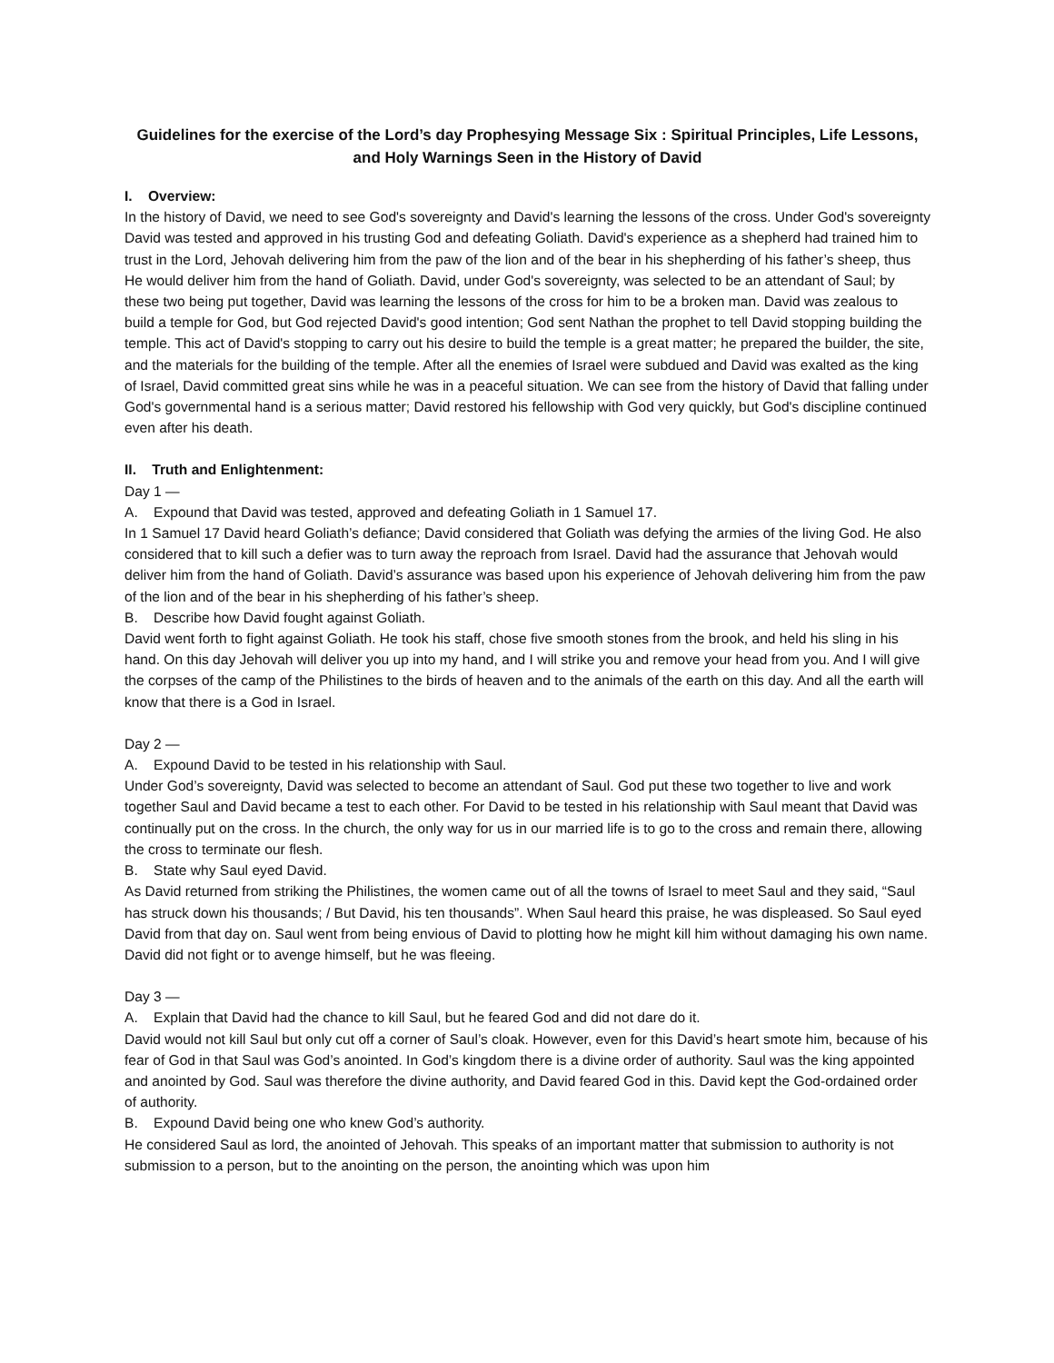Guidelines for the exercise of the Lord’s day Prophesying Message Six : Spiritual Principles, Life Lessons, and Holy Warnings Seen in the History of David
I. Overview:
In the history of David, we need to see God's sovereignty and David's learning the lessons of the cross. Under God's sovereignty David was tested and approved in his trusting God and defeating Goliath. David's experience as a shepherd had trained him to trust in the Lord, Jehovah delivering him from the paw of the lion and of the bear in his shepherding of his father’s sheep, thus He would deliver him from the hand of Goliath. David, under God's sovereignty, was selected to be an attendant of Saul; by these two being put together, David was learning the lessons of the cross for him to be a broken man. David was zealous to build a temple for God, but God rejected David's good intention; God sent Nathan the prophet to tell David stopping building the temple. This act of David's stopping to carry out his desire to build the temple is a great matter; he prepared the builder, the site, and the materials for the building of the temple. After all the enemies of Israel were subdued and David was exalted as the king of Israel, David committed great sins while he was in a peaceful situation. We can see from the history of David that falling under God's governmental hand is a serious matter; David restored his fellowship with God very quickly, but God's discipline continued even after his death.
II. Truth and Enlightenment:
Day 1 —
A. Expound that David was tested, approved and defeating Goliath in 1 Samuel 17.
In 1 Samuel 17 David heard Goliath’s defiance; David considered that Goliath was defying the armies of the living God. He also considered that to kill such a defier was to turn away the reproach from Israel. David had the assurance that Jehovah would deliver him from the hand of Goliath. David’s assurance was based upon his experience of Jehovah delivering him from the paw of the lion and of the bear in his shepherding of his father’s sheep.
B. Describe how David fought against Goliath.
David went forth to fight against Goliath. He took his staff, chose five smooth stones from the brook, and held his sling in his hand. On this day Jehovah will deliver you up into my hand, and I will strike you and remove your head from you. And I will give the corpses of the camp of the Philistines to the birds of heaven and to the animals of the earth on this day. And all the earth will know that there is a God in Israel.
Day 2 —
A. Expound David to be tested in his relationship with Saul.
Under God’s sovereignty, David was selected to become an attendant of Saul. God put these two together to live and work together Saul and David became a test to each other. For David to be tested in his relationship with Saul meant that David was continually put on the cross. In the church, the only way for us in our married life is to go to the cross and remain there, allowing the cross to terminate our flesh.
B. State why Saul eyed David.
As David returned from striking the Philistines, the women came out of all the towns of Israel to meet Saul and they said, “Saul has struck down his thousands; / But David, his ten thousands”. When Saul heard this praise, he was displeased. So Saul eyed David from that day on. Saul went from being envious of David to plotting how he might kill him without damaging his own name. David did not fight or to avenge himself, but he was fleeing.
Day 3 —
A. Explain that David had the chance to kill Saul, but he feared God and did not dare do it.
David would not kill Saul but only cut off a corner of Saul’s cloak. However, even for this David’s heart smote him, because of his fear of God in that Saul was God’s anointed. In God’s kingdom there is a divine order of authority. Saul was the king appointed and anointed by God. Saul was therefore the divine authority, and David feared God in this. David kept the God-ordained order of authority.
B. Expound David being one who knew God’s authority.
He considered Saul as lord, the anointed of Jehovah. This speaks of an important matter that submission to authority is not submission to a person, but to the anointing on the person, the anointing which was upon him